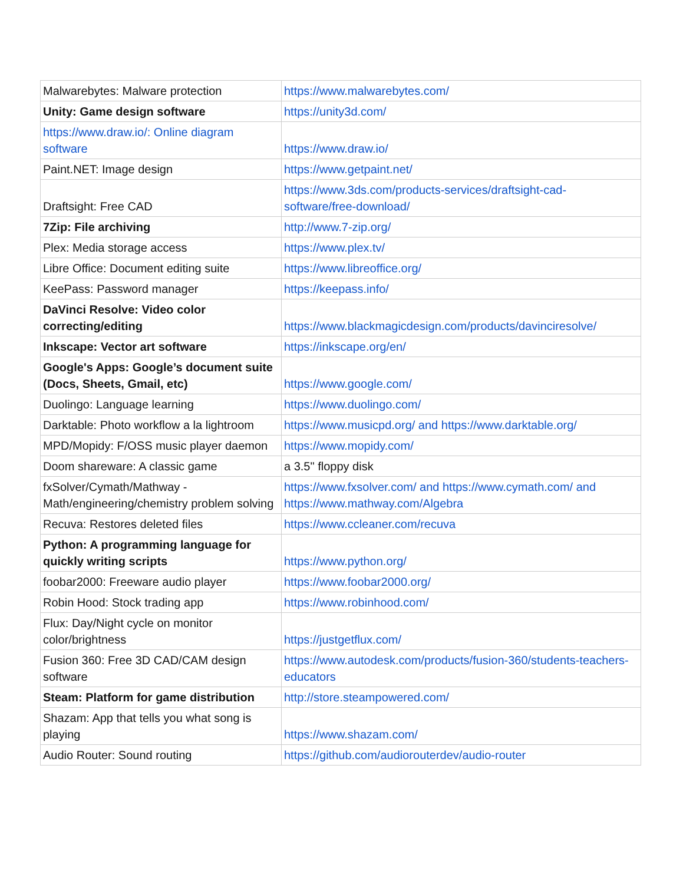| Malwarebytes: Malware protection | https://www.malwarebytes.com/ |
| Unity: Game design software | https://unity3d.com/ |
| https://www.draw.io/: Online diagram software | https://www.draw.io/ |
| Paint.NET: Image design | https://www.getpaint.net/ |
| Draftsight: Free CAD | https://www.3ds.com/products-services/draftsight-cad-software/free-download/ |
| 7Zip: File archiving | http://www.7-zip.org/ |
| Plex: Media storage access | https://www.plex.tv/ |
| Libre Office: Document editing suite | https://www.libreoffice.org/ |
| KeePass: Password manager | https://keepass.info/ |
| DaVinci Resolve: Video color correcting/editing | https://www.blackmagicdesign.com/products/davinciresolve/ |
| Inkscape: Vector art software | https://inkscape.org/en/ |
| Google's Apps: Google’s document suite (Docs, Sheets, Gmail, etc) | https://www.google.com/ |
| Duolingo: Language learning | https://www.duolingo.com/ |
| Darktable: Photo workflow a la lightroom | https://www.musicpd.org/ and https://www.darktable.org/ |
| MPD/Mopidy: F/OSS music player daemon | https://www.mopidy.com/ |
| Doom shareware: A classic game | a 3.5" floppy disk |
| fxSolver/Cymath/Mathway - Math/engineering/chemistry problem solving | https://www.fxsolver.com/ and https://www.cymath.com/ and https://www.mathway.com/Algebra |
| Recuva: Restores deleted files | https://www.ccleaner.com/recuva |
| Python: A programming language for quickly writing scripts | https://www.python.org/ |
| foobar2000: Freeware audio player | https://www.foobar2000.org/ |
| Robin Hood: Stock trading app | https://www.robinhood.com/ |
| Flux: Day/Night cycle on monitor color/brightness | https://justgetflux.com/ |
| Fusion 360: Free 3D CAD/CAM design software | https://www.autodesk.com/products/fusion-360/students-teachers-educators |
| Steam: Platform for game distribution | http://store.steampowered.com/ |
| Shazam: App that tells you what song is playing | https://www.shazam.com/ |
| Audio Router: Sound routing | https://github.com/audiorouterdev/audio-router |